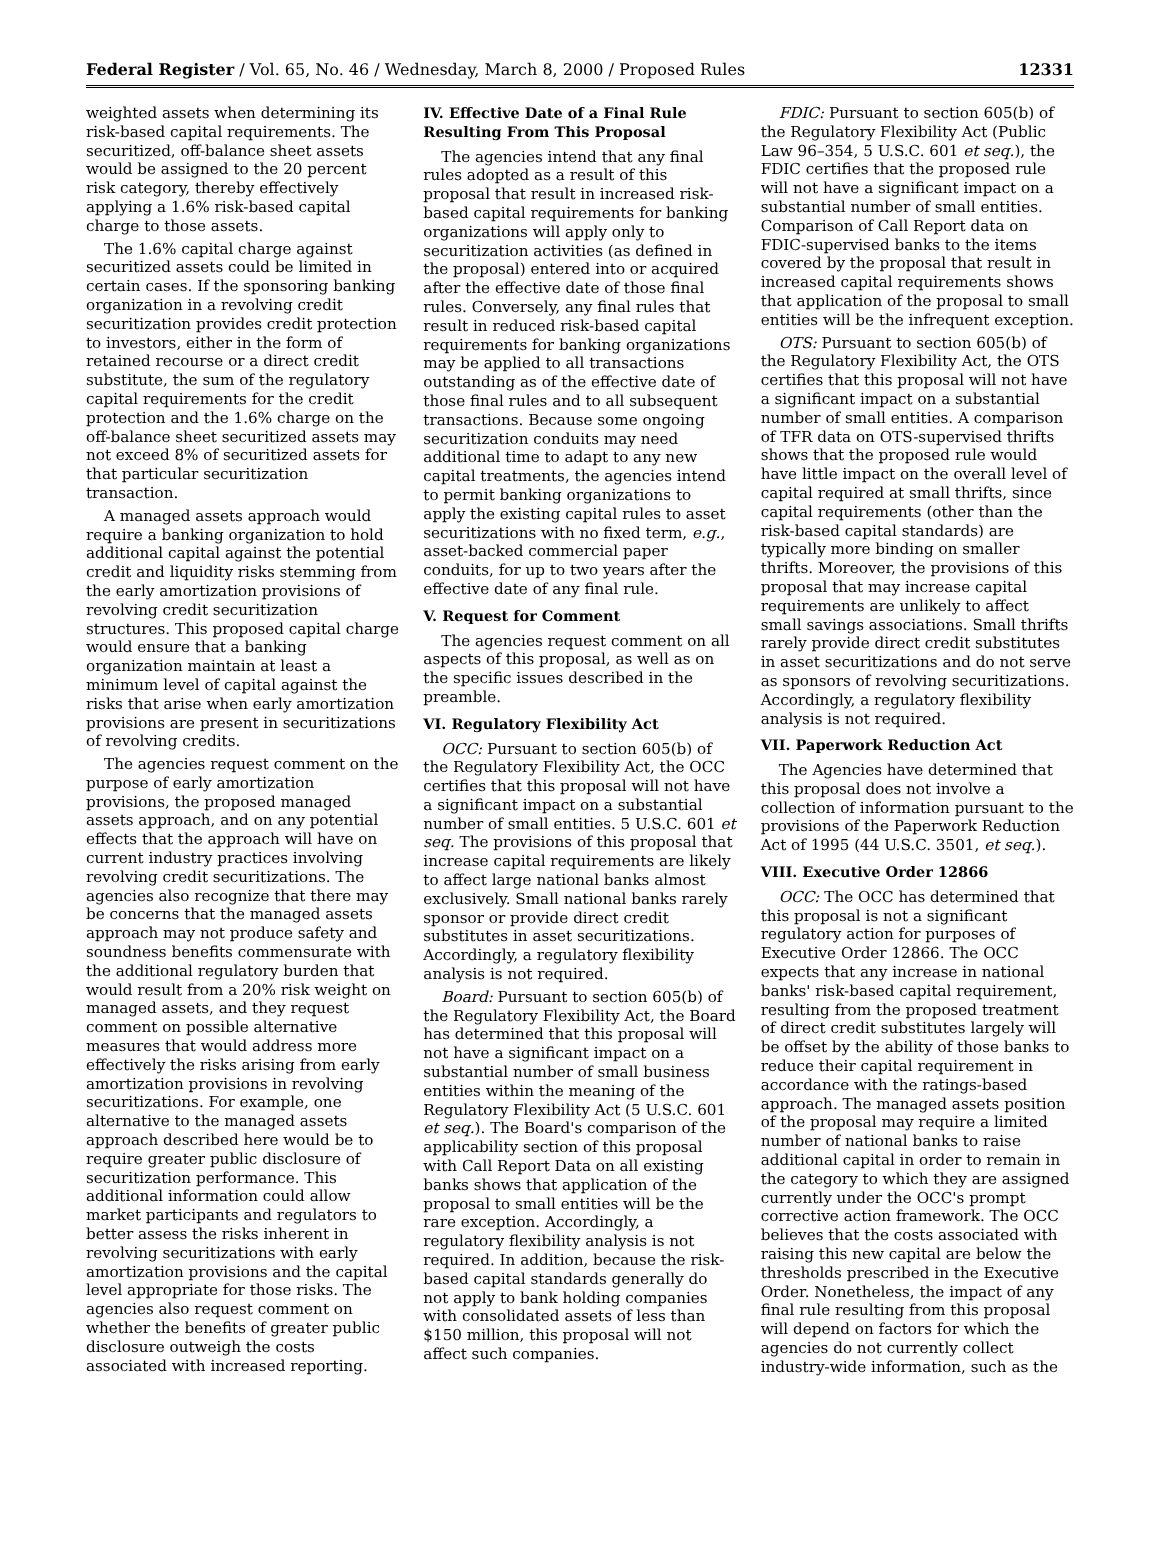Federal Register / Vol. 65, No. 46 / Wednesday, March 8, 2000 / Proposed Rules 12331
weighted assets when determining its risk-based capital requirements. The securitized, off-balance sheet assets would be assigned to the 20 percent risk category, thereby effectively applying a 1.6% risk-based capital charge to those assets.
The 1.6% capital charge against securitized assets could be limited in certain cases. If the sponsoring banking organization in a revolving credit securitization provides credit protection to investors, either in the form of retained recourse or a direct credit substitute, the sum of the regulatory capital requirements for the credit protection and the 1.6% charge on the off-balance sheet securitized assets may not exceed 8% of securitized assets for that particular securitization transaction.
A managed assets approach would require a banking organization to hold additional capital against the potential credit and liquidity risks stemming from the early amortization provisions of revolving credit securitization structures. This proposed capital charge would ensure that a banking organization maintain at least a minimum level of capital against the risks that arise when early amortization provisions are present in securitizations of revolving credits.
The agencies request comment on the purpose of early amortization provisions, the proposed managed assets approach, and on any potential effects that the approach will have on current industry practices involving revolving credit securitizations. The agencies also recognize that there may be concerns that the managed assets approach may not produce safety and soundness benefits commensurate with the additional regulatory burden that would result from a 20% risk weight on managed assets, and they request comment on possible alternative measures that would address more effectively the risks arising from early amortization provisions in revolving securitizations. For example, one alternative to the managed assets approach described here would be to require greater public disclosure of securitization performance. This additional information could allow market participants and regulators to better assess the risks inherent in revolving securitizations with early amortization provisions and the capital level appropriate for those risks. The agencies also request comment on whether the benefits of greater public disclosure outweigh the costs associated with increased reporting.
IV. Effective Date of a Final Rule Resulting From This Proposal
The agencies intend that any final rules adopted as a result of this proposal that result in increased risk-based capital requirements for banking organizations will apply only to securitization activities (as defined in the proposal) entered into or acquired after the effective date of those final rules. Conversely, any final rules that result in reduced risk-based capital requirements for banking organizations may be applied to all transactions outstanding as of the effective date of those final rules and to all subsequent transactions. Because some ongoing securitization conduits may need additional time to adapt to any new capital treatments, the agencies intend to permit banking organizations to apply the existing capital rules to asset securitizations with no fixed term, e.g., asset-backed commercial paper conduits, for up to two years after the effective date of any final rule.
V. Request for Comment
The agencies request comment on all aspects of this proposal, as well as on the specific issues described in the preamble.
VI. Regulatory Flexibility Act
OCC: Pursuant to section 605(b) of the Regulatory Flexibility Act, the OCC certifies that this proposal will not have a significant impact on a substantial number of small entities. 5 U.S.C. 601 et seq. The provisions of this proposal that increase capital requirements are likely to affect large national banks almost exclusively. Small national banks rarely sponsor or provide direct credit substitutes in asset securitizations. Accordingly, a regulatory flexibility analysis is not required.
Board: Pursuant to section 605(b) of the Regulatory Flexibility Act, the Board has determined that this proposal will not have a significant impact on a substantial number of small business entities within the meaning of the Regulatory Flexibility Act (5 U.S.C. 601 et seq.). The Board's comparison of the applicability section of this proposal with Call Report Data on all existing banks shows that application of the proposal to small entities will be the rare exception. Accordingly, a regulatory flexibility analysis is not required. In addition, because the risk-based capital standards generally do not apply to bank holding companies with consolidated assets of less than $150 million, this proposal will not affect such companies.
FDIC: Pursuant to section 605(b) of the Regulatory Flexibility Act (Public Law 96–354, 5 U.S.C. 601 et seq.), the FDIC certifies that the proposed rule will not have a significant impact on a substantial number of small entities. Comparison of Call Report data on FDIC-supervised banks to the items covered by the proposal that result in increased capital requirements shows that application of the proposal to small entities will be the infrequent exception.
OTS: Pursuant to section 605(b) of the Regulatory Flexibility Act, the OTS certifies that this proposal will not have a significant impact on a substantial number of small entities. A comparison of TFR data on OTS-supervised thrifts shows that the proposed rule would have little impact on the overall level of capital required at small thrifts, since capital requirements (other than the risk-based capital standards) are typically more binding on smaller thrifts. Moreover, the provisions of this proposal that may increase capital requirements are unlikely to affect small savings associations. Small thrifts rarely provide direct credit substitutes in asset securitizations and do not serve as sponsors of revolving securitizations. Accordingly, a regulatory flexibility analysis is not required.
VII. Paperwork Reduction Act
The Agencies have determined that this proposal does not involve a collection of information pursuant to the provisions of the Paperwork Reduction Act of 1995 (44 U.S.C. 3501, et seq.).
VIII. Executive Order 12866
OCC: The OCC has determined that this proposal is not a significant regulatory action for purposes of Executive Order 12866. The OCC expects that any increase in national banks' risk-based capital requirement, resulting from the proposed treatment of direct credit substitutes largely will be offset by the ability of those banks to reduce their capital requirement in accordance with the ratings-based approach. The managed assets position of the proposal may require a limited number of national banks to raise additional capital in order to remain in the category to which they are assigned currently under the OCC's prompt corrective action framework. The OCC believes that the costs associated with raising this new capital are below the thresholds prescribed in the Executive Order. Nonetheless, the impact of any final rule resulting from this proposal will depend on factors for which the agencies do not currently collect industry-wide information, such as the